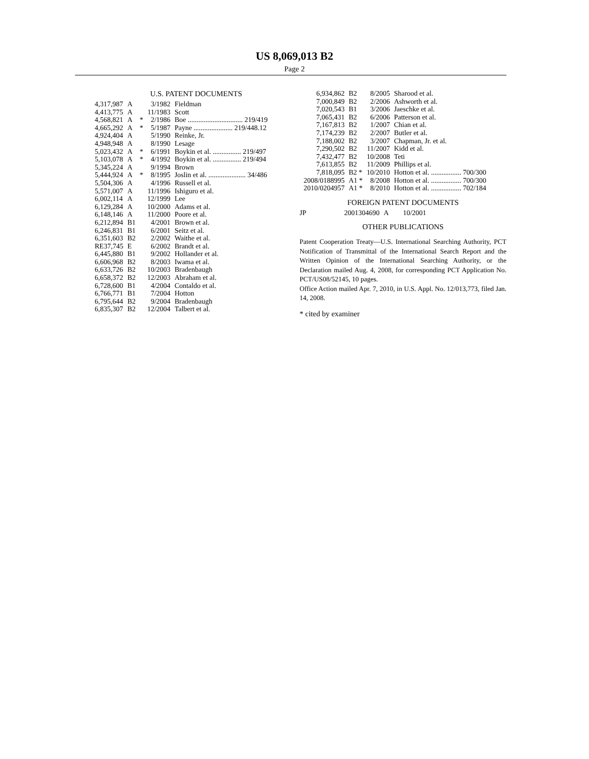US 8,069,013 B2
Page 2
U.S. PATENT DOCUMENTS
| 4,317,987 | A | | 3/1982 | Fieldman |
| 4,413,775 | A | | 11/1983 | Scott |
| 4,568,821 | A | * | 2/1986 | Boe ............................... 219/419 |
| 4,665,292 | A | * | 5/1987 | Payne ...................... 219/448.12 |
| 4,924,404 | A | | 5/1990 | Reinke, Jr. |
| 4,948,948 | A | | 8/1990 | Lesage |
| 5,023,432 | A | * | 6/1991 | Boykin et al. ................ 219/497 |
| 5,103,078 | A | * | 4/1992 | Boykin et al. ................ 219/494 |
| 5,345,224 | A | | 9/1994 | Brown |
| 5,444,924 | A | * | 8/1995 | Joslin et al. ..................... 34/486 |
| 5,504,306 | A | | 4/1996 | Russell et al. |
| 5,571,007 | A | | 11/1996 | Ishiguro et al. |
| 6,002,114 | A | | 12/1999 | Lee |
| 6,129,284 | A | | 10/2000 | Adams et al. |
| 6,148,146 | A | | 11/2000 | Poore et al. |
| 6,212,894 | B1 | | 4/2001 | Brown et al. |
| 6,246,831 | B1 | | 6/2001 | Seitz et al. |
| 6,351,603 | B2 | | 2/2002 | Waithe et al. |
| RE37,745 | E | | 6/2002 | Brandt et al. |
| 6,445,880 | B1 | | 9/2002 | Hollander et al. |
| 6,606,968 | B2 | | 8/2003 | Iwama et al. |
| 6,633,726 | B2 | | 10/2003 | Bradenbaugh |
| 6,658,372 | B2 | | 12/2003 | Abraham et al. |
| 6,728,600 | B1 | | 4/2004 | Contaldo et al. |
| 6,766,771 | B1 | | 7/2004 | Hotton |
| 6,795,644 | B2 | | 9/2004 | Bradenbaugh |
| 6,835,307 | B2 | | 12/2004 | Talbert et al. |
| 6,934,862 | B2 | 8/2005 | Sharood et al. |
| 7,000,849 | B2 | 2/2006 | Ashworth et al. |
| 7,020,543 | B1 | 3/2006 | Jaeschke et al. |
| 7,065,431 | B2 | 6/2006 | Patterson et al. |
| 7,167,813 | B2 | 1/2007 | Chian et al. |
| 7,174,239 | B2 | 2/2007 | Butler et al. |
| 7,188,002 | B2 | 3/2007 | Chapman, Jr. et al. |
| 7,290,502 | B2 | 11/2007 | Kidd et al. |
| 7,432,477 | B2 | 10/2008 | Teti |
| 7,613,855 | B2 | 11/2009 | Phillips et al. |
| 7,818,095 | B2 * | 10/2010 | Hotton et al. ................. 700/300 |
| 2008/0188995 | A1 * | 8/2008 | Hotton et al. ................. 700/300 |
| 2010/0204957 | A1 * | 8/2010 | Hotton et al. ................. 702/184 |
FOREIGN PATENT DOCUMENTS
| JP | 2001304690 | A | 10/2001 |
OTHER PUBLICATIONS
Patent Cooperation Treaty—U.S. International Searching Authority, PCT Notification of Transmittal of the International Search Report and the Written Opinion of the International Searching Authority, or the Declaration mailed Aug. 4, 2008, for corresponding PCT Application No. PCT/US08/52145, 10 pages.
Office Action mailed Apr. 7, 2010, in U.S. Appl. No. 12/013,773, filed Jan. 14, 2008.
* cited by examiner